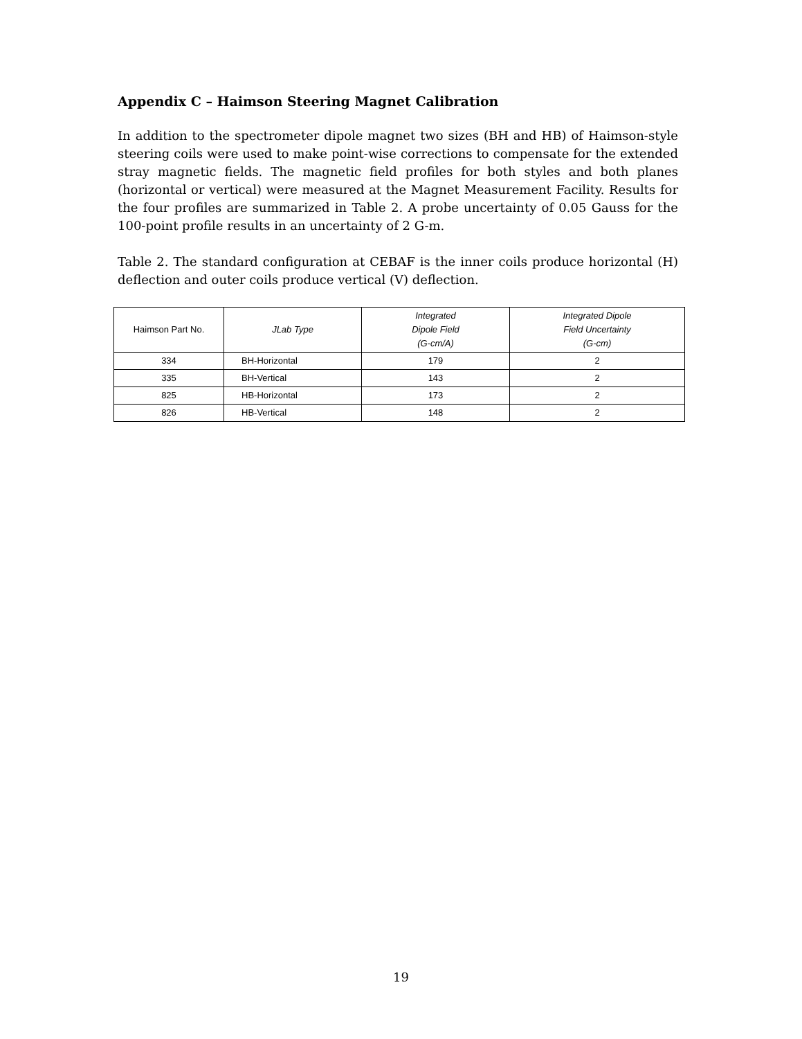Appendix C – Haimson Steering Magnet Calibration
In addition to the spectrometer dipole magnet two sizes (BH and HB) of Haimson-style steering coils were used to make point-wise corrections to compensate for the extended stray magnetic fields. The magnetic field profiles for both styles and both planes (horizontal or vertical) were measured at the Magnet Measurement Facility. Results for the four profiles are summarized in Table 2. A probe uncertainty of 0.05 Gauss for the 100-point profile results in an uncertainty of 2 G-m.
Table 2. The standard configuration at CEBAF is the inner coils produce horizontal (H) deflection and outer coils produce vertical (V) deflection.
| Haimson Part No. | JLab Type | Integrated Dipole Field (G-cm/A) | Integrated Dipole Field Uncertainty (G-cm) |
| --- | --- | --- | --- |
| 334 | BH-Horizontal | 179 | 2 |
| 335 | BH-Vertical | 143 | 2 |
| 825 | HB-Horizontal | 173 | 2 |
| 826 | HB-Vertical | 148 | 2 |
19